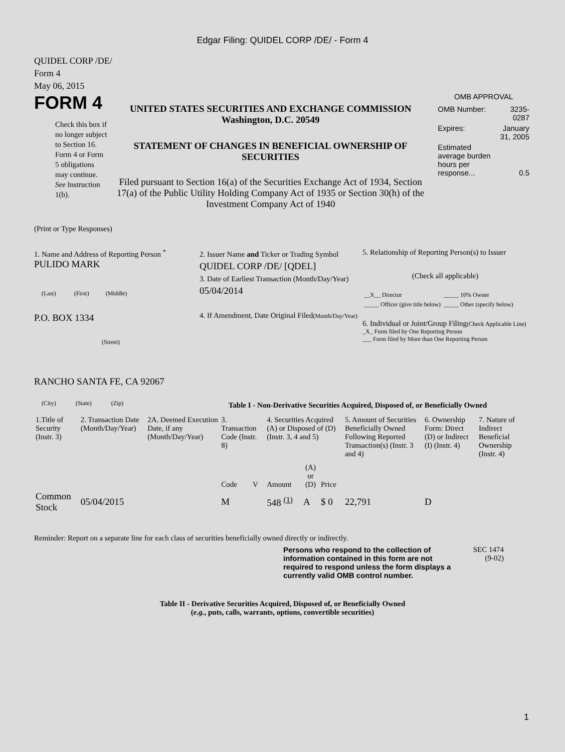Edgar Filing: QUIDEL CORP /DE/ - Form 4
QUIDEL CORP /DE/
Form 4
May 06, 2015
FORM 4
Check this box if no longer subject to Section 16. Form 4 or Form 5 obligations may continue. See Instruction 1(b).
UNITED STATES SECURITIES AND EXCHANGE COMMISSION
Washington, D.C. 20549
STATEMENT OF CHANGES IN BENEFICIAL OWNERSHIP OF SECURITIES
Filed pursuant to Section 16(a) of the Securities Exchange Act of 1934, Section 17(a) of the Public Utility Holding Company Act of 1935 or Section 30(h) of the Investment Company Act of 1940
OMB APPROVAL
| OMB Number: | 3235-0287 |
| Expires: | January 31, 2005 |
| Estimated average burden hours per response... | 0.5 |
(Print or Type Responses)
1. Name and Address of Reporting Person <sup>*</sup>
PULIDO MARK
(Last) (First) (Middle)
P.O. BOX 1334
(Street)
RANCHO SANTA FE, CA 92067
(City) (State) (Zip)
2. Issuer Name and Ticker or Trading Symbol
QUIDEL CORP /DE/ [QDEL]
3. Date of Earliest Transaction (Month/Day/Year)
05/04/2014
4. If Amendment, Date Original Filed(Month/Day/Year)
5. Relationship of Reporting Person(s) to Issuer
(Check all applicable)
| __X__ Director | _____ 10% Owner |
| _____ Officer (give title below) | _____ Other (specify below) |
6. Individual or Joint/Group Filing(Check Applicable Line)
_X_ Form filed by One Reporting Person
___ Form filed by More than One Reporting Person
Table I - Non-Derivative Securities Acquired, Disposed of, or Beneficially Owned
| 1.Title of Security (Instr. 3) | 2. Transaction Date (Month/Day/Year) | 2A. Deemed Execution Date, if any (Month/Day/Year) | 3. Transaction Code (Instr. 8) | | 4. Securities Acquired (A) or Disposed of (D) (Instr. 3, 4 and 5) | | | 5. Amount of Securities Beneficially Owned Following Reported Transaction(s) (Instr. 3 and 4) | 6. Ownership Form: Direct (D) or Indirect (I) (Instr. 4) | 7. Nature of Indirect Beneficial Ownership (Instr. 4) |
| --- | --- | --- | --- | --- | --- | --- | --- | --- | --- | --- |
| | | | Code | V | Amount | (A) or (D) | Price | | | |
| Common Stock | 05/04/2015 | | M | | 548 <sup>(1)</sup> | A | $ 0 | 22,791 | D | |
Reminder: Report on a separate line for each class of securities beneficially owned directly or indirectly.
Persons who respond to the collection of information contained in this form are not required to respond unless the form displays a currently valid OMB control number.
SEC 1474
(9-02)
Table II - Derivative Securities Acquired, Disposed of, or Beneficially Owned
(e.g., puts, calls, warrants, options, convertible securities)
1